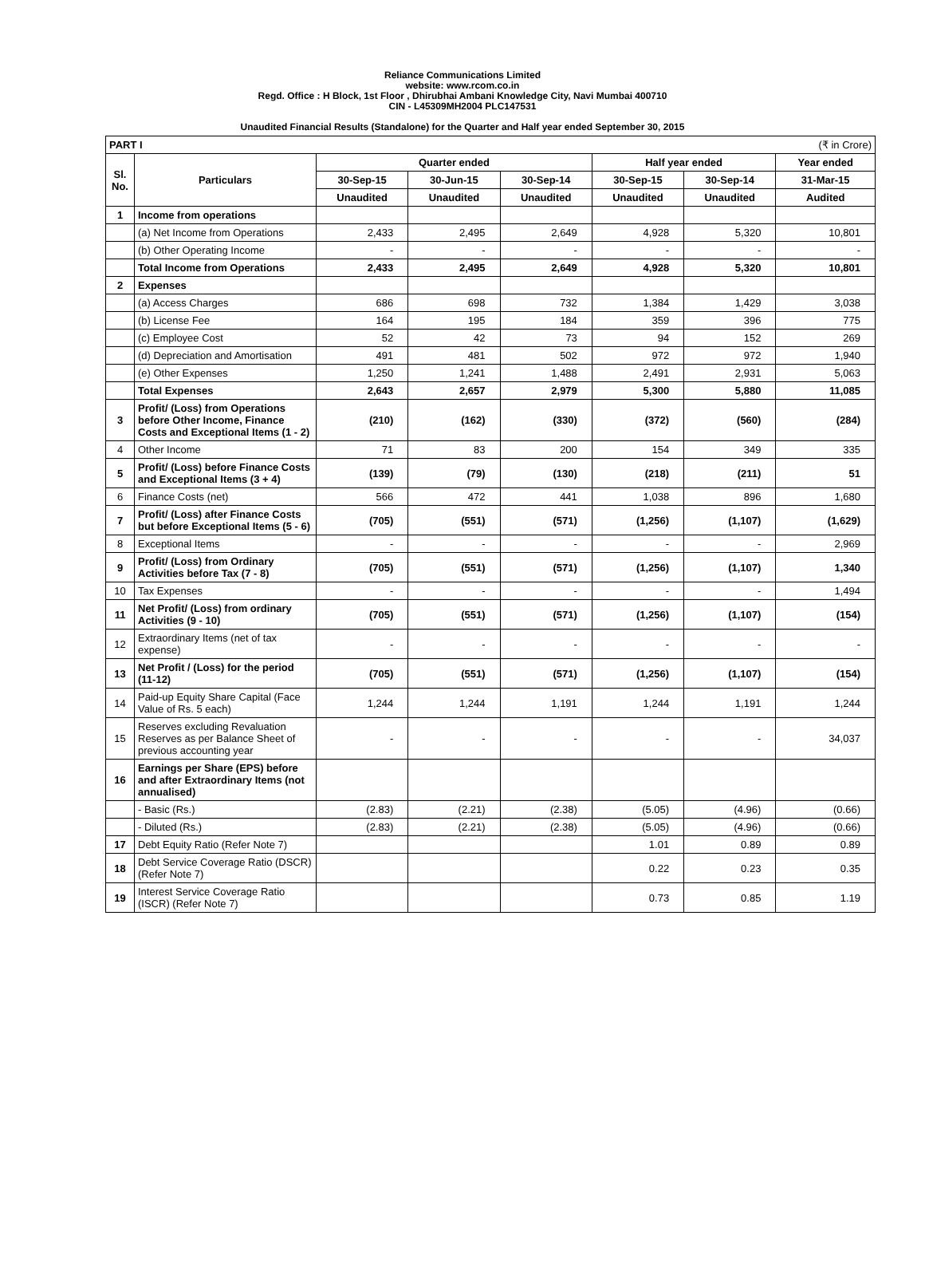Reliance Communications Limited
website: www.rcom.co.in
Regd. Office : H Block, 1st Floor , Dhirubhai Ambani Knowledge City, Navi Mumbai 400710
CIN - L45309MH2004 PLC147531
Unaudited Financial Results (Standalone) for the Quarter and Half year ended September 30, 2015
| PART I (₹ in Crore) | | | | | | | |
| Sl. No. | Particulars | Quarter ended | | | Half year ended | | Year ended |
| | | 30-Sep-15 | 30-Jun-15 | 30-Sep-14 | 30-Sep-15 | 30-Sep-14 | 31-Mar-15 |
| | | Unaudited | Unaudited | Unaudited | Unaudited | Unaudited | Audited |
| 1 | Income from operations | | | | | | |
| | (a) Net Income from Operations | 2,433 | 2,495 | 2,649 | 4,928 | 5,320 | 10,801 |
| | (b) Other Operating Income | - | - | - | - | - | - |
| | Total Income from Operations | 2,433 | 2,495 | 2,649 | 4,928 | 5,320 | 10,801 |
| 2 | Expenses | | | | | | |
| | (a) Access Charges | 686 | 698 | 732 | 1,384 | 1,429 | 3,038 |
| | (b) License Fee | 164 | 195 | 184 | 359 | 396 | 775 |
| | (c) Employee Cost | 52 | 42 | 73 | 94 | 152 | 269 |
| | (d) Depreciation and Amortisation | 491 | 481 | 502 | 972 | 972 | 1,940 |
| | (e) Other Expenses | 1,250 | 1,241 | 1,488 | 2,491 | 2,931 | 5,063 |
| | Total Expenses | 2,643 | 2,657 | 2,979 | 5,300 | 5,880 | 11,085 |
| 3 | Profit/ (Loss) from Operations before Other Income, Finance Costs and Exceptional Items (1 - 2) | (210) | (162) | (330) | (372) | (560) | (284) |
| 4 | Other Income | 71 | 83 | 200 | 154 | 349 | 335 |
| 5 | Profit/ (Loss) before Finance Costs and Exceptional Items (3 + 4) | (139) | (79) | (130) | (218) | (211) | 51 |
| 6 | Finance Costs (net) | 566 | 472 | 441 | 1,038 | 896 | 1,680 |
| 7 | Profit/ (Loss) after Finance Costs but before Exceptional Items (5 - 6) | (705) | (551) | (571) | (1,256) | (1,107) | (1,629) |
| 8 | Exceptional Items | - | - | - | - | - | 2,969 |
| 9 | Profit/ (Loss) from Ordinary Activities before Tax (7 - 8) | (705) | (551) | (571) | (1,256) | (1,107) | 1,340 |
| 10 | Tax Expenses | - | - | - | - | - | 1,494 |
| 11 | Net Profit/ (Loss) from ordinary Activities (9 - 10) | (705) | (551) | (571) | (1,256) | (1,107) | (154) |
| 12 | Extraordinary Items (net of tax expense) | - | - | - | - | - | - |
| 13 | Net Profit / (Loss) for the period (11-12) | (705) | (551) | (571) | (1,256) | (1,107) | (154) |
| 14 | Paid-up Equity Share Capital (Face Value of Rs. 5 each) | 1,244 | 1,244 | 1,191 | 1,244 | 1,191 | 1,244 |
| 15 | Reserves excluding Revaluation Reserves as per Balance Sheet of previous accounting year | - | - | - | - | - | 34,037 |
| 16 | Earnings per Share (EPS) before and after Extraordinary Items (not annualised) | | | | | | |
| | - Basic (Rs.) | (2.83) | (2.21) | (2.38) | (5.05) | (4.96) | (0.66) |
| | - Diluted (Rs.) | (2.83) | (2.21) | (2.38) | (5.05) | (4.96) | (0.66) |
| 17 | Debt Equity Ratio (Refer Note 7) | | | | 1.01 | 0.89 | 0.89 |
| 18 | Debt Service Coverage Ratio (DSCR) (Refer Note 7) | | | | 0.22 | 0.23 | 0.35 |
| 19 | Interest Service Coverage Ratio (ISCR) (Refer Note 7) | | | | 0.73 | 0.85 | 1.19 |